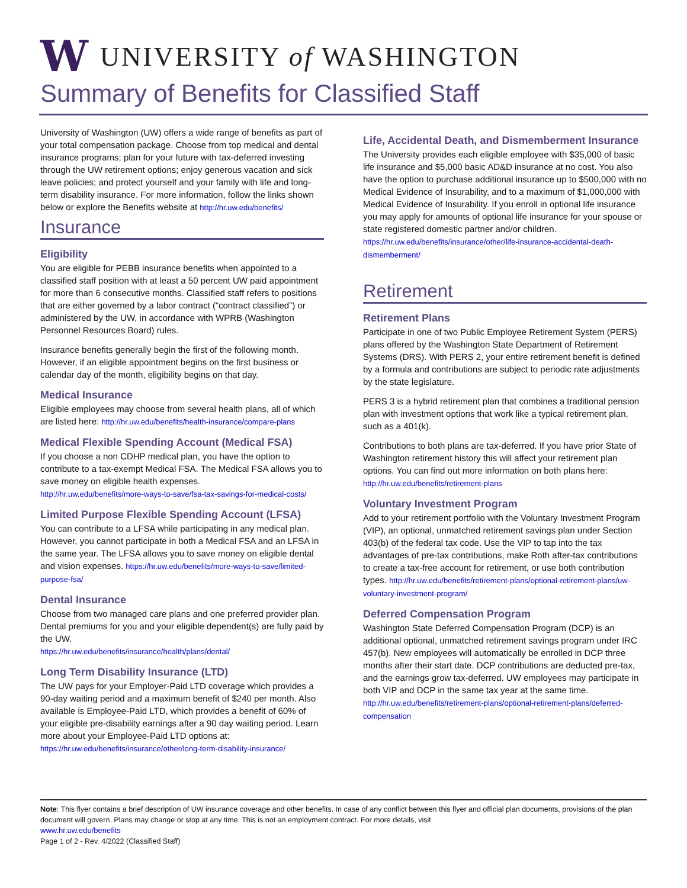W UNIVERSITY of WASHINGTON
Summary of Benefits for Classified Staff
University of Washington (UW) offers a wide range of benefits as part of your total compensation package. Choose from top medical and dental insurance programs; plan for your future with tax-deferred investing through the UW retirement options; enjoy generous vacation and sick leave policies; and protect yourself and your family with life and long-term disability insurance. For more information, follow the links shown below or explore the Benefits website at http://hr.uw.edu/benefits/
Insurance
Eligibility
You are eligible for PEBB insurance benefits when appointed to a classified staff position with at least a 50 percent UW paid appointment for more than 6 consecutive months. Classified staff refers to positions that are either governed by a labor contract (“contract classified”) or administered by the UW, in accordance with WPRB (Washington Personnel Resources Board) rules.
Insurance benefits generally begin the first of the following month. However, if an eligible appointment begins on the first business or calendar day of the month, eligibility begins on that day.
Medical Insurance
Eligible employees may choose from several health plans, all of which are listed here: http://hr.uw.edu/benefits/health-insurance/compare-plans
Medical Flexible Spending Account (Medical FSA)
If you choose a non CDHP medical plan, you have the option to contribute to a tax-exempt Medical FSA. The Medical FSA allows you to save money on eligible health expenses.
http://hr.uw.edu/benefits/more-ways-to-save/fsa-tax-savings-for-medical-costs/
Limited Purpose Flexible Spending Account (LFSA)
You can contribute to a LFSA while participating in any medical plan. However, you cannot participate in both a Medical FSA and an LFSA in the same year. The LFSA allows you to save money on eligible dental and vision expenses. https://hr.uw.edu/benefits/more-ways-to-save/limited-purpose-fsa/
Dental Insurance
Choose from two managed care plans and one preferred provider plan. Dental premiums for you and your eligible dependent(s) are fully paid by the UW.
https://hr.uw.edu/benefits/insurance/health/plans/dental/
Long Term Disability Insurance (LTD)
The UW pays for your Employer-Paid LTD coverage which provides a 90-day waiting period and a maximum benefit of $240 per month. Also available is Employee-Paid LTD, which provides a benefit of 60% of your eligible pre-disability earnings after a 90 day waiting period. Learn more about your Employee-Paid LTD options at:
https://hr.uw.edu/benefits/insurance/other/long-term-disability-insurance/
Life, Accidental Death, and Dismemberment Insurance
The University provides each eligible employee with $35,000 of basic life insurance and $5,000 basic AD&D insurance at no cost. You also have the option to purchase additional insurance up to $500,000 with no Medical Evidence of Insurability, and to a maximum of $1,000,000 with Medical Evidence of Insurability. If you enroll in optional life insurance you may apply for amounts of optional life insurance for your spouse or state registered domestic partner and/or children.
https://hr.uw.edu/benefits/insurance/other/life-insurance-accidental-death-dismemberment/
Retirement
Retirement Plans
Participate in one of two Public Employee Retirement System (PERS) plans offered by the Washington State Department of Retirement Systems (DRS). With PERS 2, your entire retirement benefit is defined by a formula and contributions are subject to periodic rate adjustments by the state legislature.
PERS 3 is a hybrid retirement plan that combines a traditional pension plan with investment options that work like a typical retirement plan, such as a 401(k).
Contributions to both plans are tax-deferred. If you have prior State of Washington retirement history this will affect your retirement plan options. You can find out more information on both plans here: http://hr.uw.edu/benefits/retirement-plans
Voluntary Investment Program
Add to your retirement portfolio with the Voluntary Investment Program (VIP), an optional, unmatched retirement savings plan under Section 403(b) of the federal tax code. Use the VIP to tap into the tax advantages of pre-tax contributions, make Roth after-tax contributions to create a tax-free account for retirement, or use both contribution types. http://hr.uw.edu/benefits/retirement-plans/optional-retirement-plans/uw-voluntary-investment-program/
Deferred Compensation Program
Washington State Deferred Compensation Program (DCP) is an additional optional, unmatched retirement savings program under IRC 457(b). New employees will automatically be enrolled in DCP three months after their start date. DCP contributions are deducted pre-tax, and the earnings grow tax-deferred. UW employees may participate in both VIP and DCP in the same tax year at the same time. http://hr.uw.edu/benefits/retirement-plans/optional-retirement-plans/deferred-compensation
Note: This flyer contains a brief description of UW insurance coverage and other benefits. In case of any conflict between this flyer and official plan documents, provisions of the plan document will govern. Plans may change or stop at any time. This is not an employment contract. For more details, visit
www.hr.uw.edu/benefits
Page 1 of 2 - Rev. 4/2022 (Classified Staff)